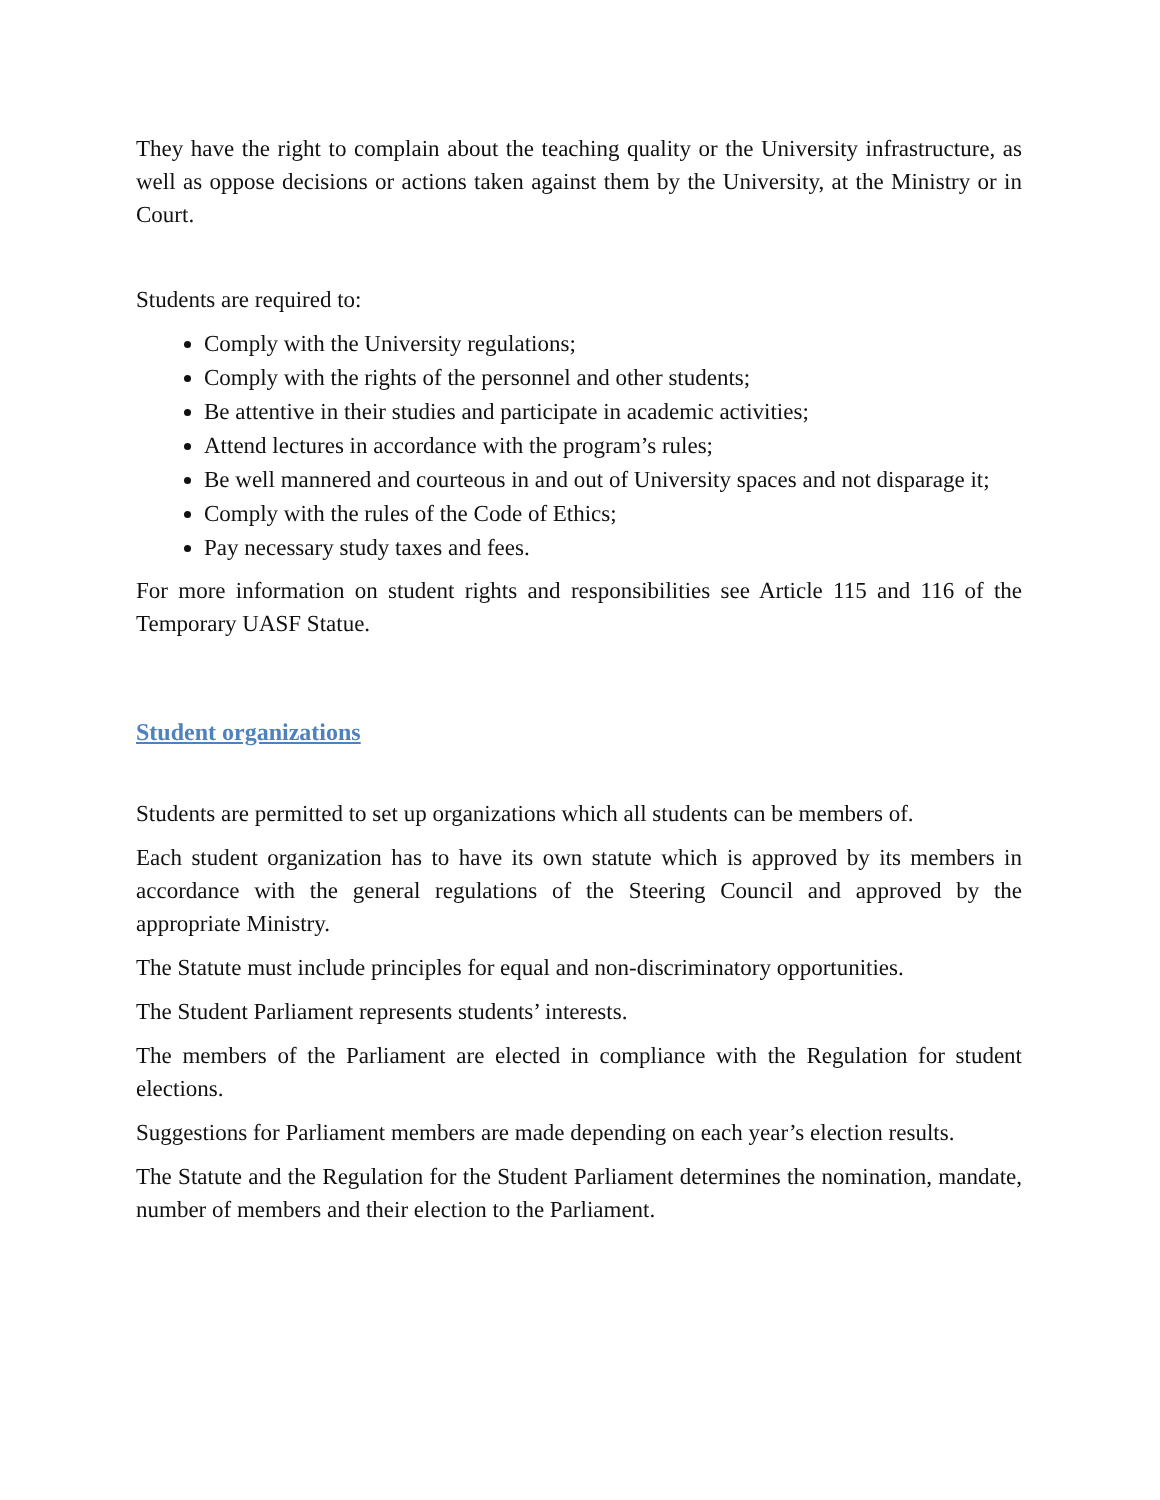They have the right to complain about the teaching quality or the University infrastructure, as well as oppose decisions or actions taken against them by the University, at the Ministry or in Court.
Students are required to:
Comply with the University regulations;
Comply with the rights of the personnel and other students;
Be attentive in their studies and participate in academic activities;
Attend lectures in accordance with the program’s rules;
Be well mannered and courteous in and out of University spaces and not disparage it;
Comply with the rules of the Code of Ethics;
Pay necessary study taxes and fees.
For more information on student rights and responsibilities see Article 115 and 116 of the Temporary UASF Statue.
Student organizations
Students are permitted to set up organizations which all students can be members of.
Each student organization has to have its own statute which is approved by its members in accordance with the general regulations of the Steering Council and approved by the appropriate Ministry.
The Statute must include principles for equal and non-discriminatory opportunities.
The Student Parliament represents students’ interests.
The members of the Parliament are elected in compliance with the Regulation for student elections.
Suggestions for Parliament members are made depending on each year’s election results.
The Statute and the Regulation for the Student Parliament determines the nomination, mandate, number of members and their election to the Parliament.